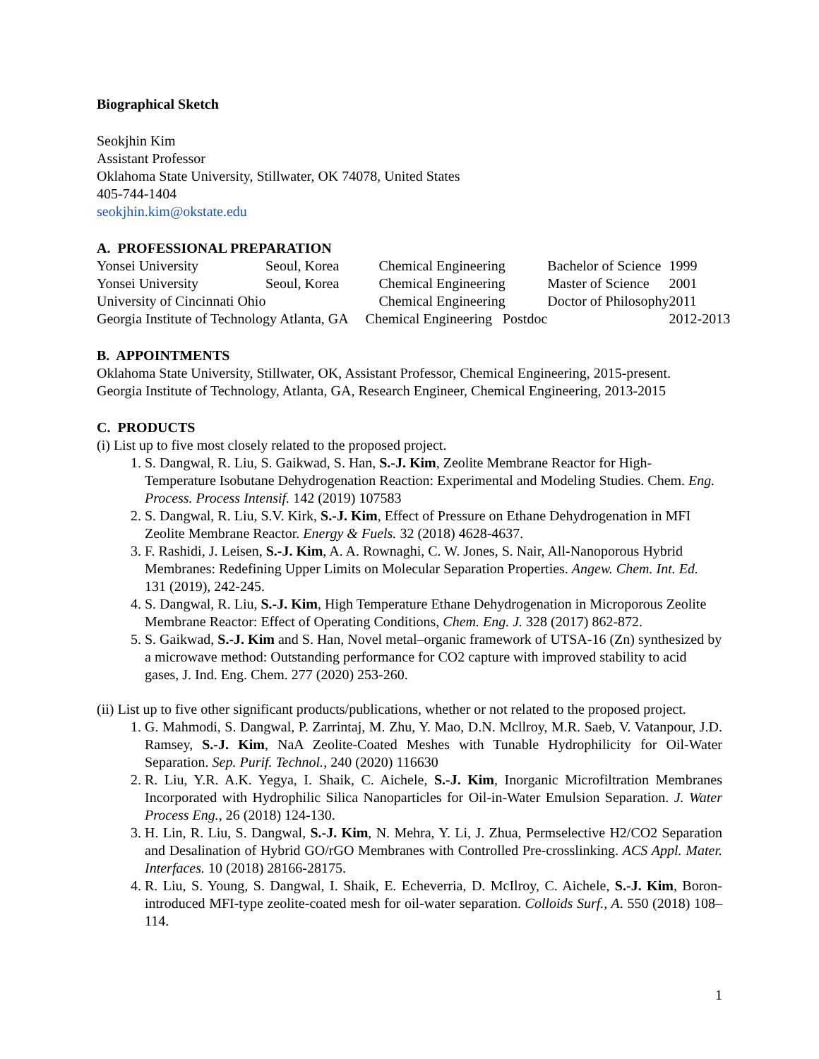Biographical Sketch
Seokjhin Kim
Assistant Professor
Oklahoma State University, Stillwater, OK 74078, United States
405-744-1404
seokjhin.kim@okstate.edu
A. PROFESSIONAL PREPARATION
| Yonsei University | Seoul, Korea | Chemical Engineering | Bachelor of Science | 1999 |
| Yonsei University | Seoul, Korea | Chemical Engineering | Master of Science | 2001 |
| University of Cincinnati Ohio | | Chemical Engineering | Doctor of Philosophy | 2011 |
| Georgia Institute of Technology Atlanta, GA Chemical Engineering Postdoc | | | | 2012-2013 |
B. APPOINTMENTS
Oklahoma State University, Stillwater, OK, Assistant Professor, Chemical Engineering, 2015-present.
Georgia Institute of Technology, Atlanta, GA, Research Engineer, Chemical Engineering, 2013-2015
C. PRODUCTS
(i) List up to five most closely related to the proposed project.
1. S. Dangwal, R. Liu, S. Gaikwad, S. Han, S.-J. Kim, Zeolite Membrane Reactor for High-Temperature Isobutane Dehydrogenation Reaction: Experimental and Modeling Studies. Chem. Eng. Process. Process Intensif. 142 (2019) 107583
2. S. Dangwal, R. Liu, S.V. Kirk, S.-J. Kim, Effect of Pressure on Ethane Dehydrogenation in MFI Zeolite Membrane Reactor. Energy & Fuels. 32 (2018) 4628-4637.
3. F. Rashidi, J. Leisen, S.-J. Kim, A. A. Rownaghi, C. W. Jones, S. Nair, All-Nanoporous Hybrid Membranes: Redefining Upper Limits on Molecular Separation Properties. Angew. Chem. Int. Ed. 131 (2019), 242-245.
4. S. Dangwal, R. Liu, S.-J. Kim, High Temperature Ethane Dehydrogenation in Microporous Zeolite Membrane Reactor: Effect of Operating Conditions, Chem. Eng. J. 328 (2017) 862-872.
5. S. Gaikwad, S.-J. Kim and S. Han, Novel metal–organic framework of UTSA-16 (Zn) synthesized by a microwave method: Outstanding performance for CO2 capture with improved stability to acid gases, J. Ind. Eng. Chem. 277 (2020) 253-260.
(ii) List up to five other significant products/publications, whether or not related to the proposed project.
1. G. Mahmodi, S. Dangwal, P. Zarrintaj, M. Zhu, Y. Mao, D.N. Mcllroy, M.R. Saeb, V. Vatanpour, J.D. Ramsey, S.-J. Kim, NaA Zeolite-Coated Meshes with Tunable Hydrophilicity for Oil-Water Separation. Sep. Purif. Technol., 240 (2020) 116630
2. R. Liu, Y.R. A.K. Yegya, I. Shaik, C. Aichele, S.-J. Kim, Inorganic Microfiltration Membranes Incorporated with Hydrophilic Silica Nanoparticles for Oil-in-Water Emulsion Separation. J. Water Process Eng., 26 (2018) 124-130.
3. H. Lin, R. Liu, S. Dangwal, S.-J. Kim, N. Mehra, Y. Li, J. Zhua, Permselective H2/CO2 Separation and Desalination of Hybrid GO/rGO Membranes with Controlled Pre-crosslinking. ACS Appl. Mater. Interfaces. 10 (2018) 28166-28175.
4. R. Liu, S. Young, S. Dangwal, I. Shaik, E. Echeverria, D. McIlroy, C. Aichele, S.-J. Kim, Boron-introduced MFI-type zeolite-coated mesh for oil-water separation. Colloids Surf., A. 550 (2018) 108–114.
1